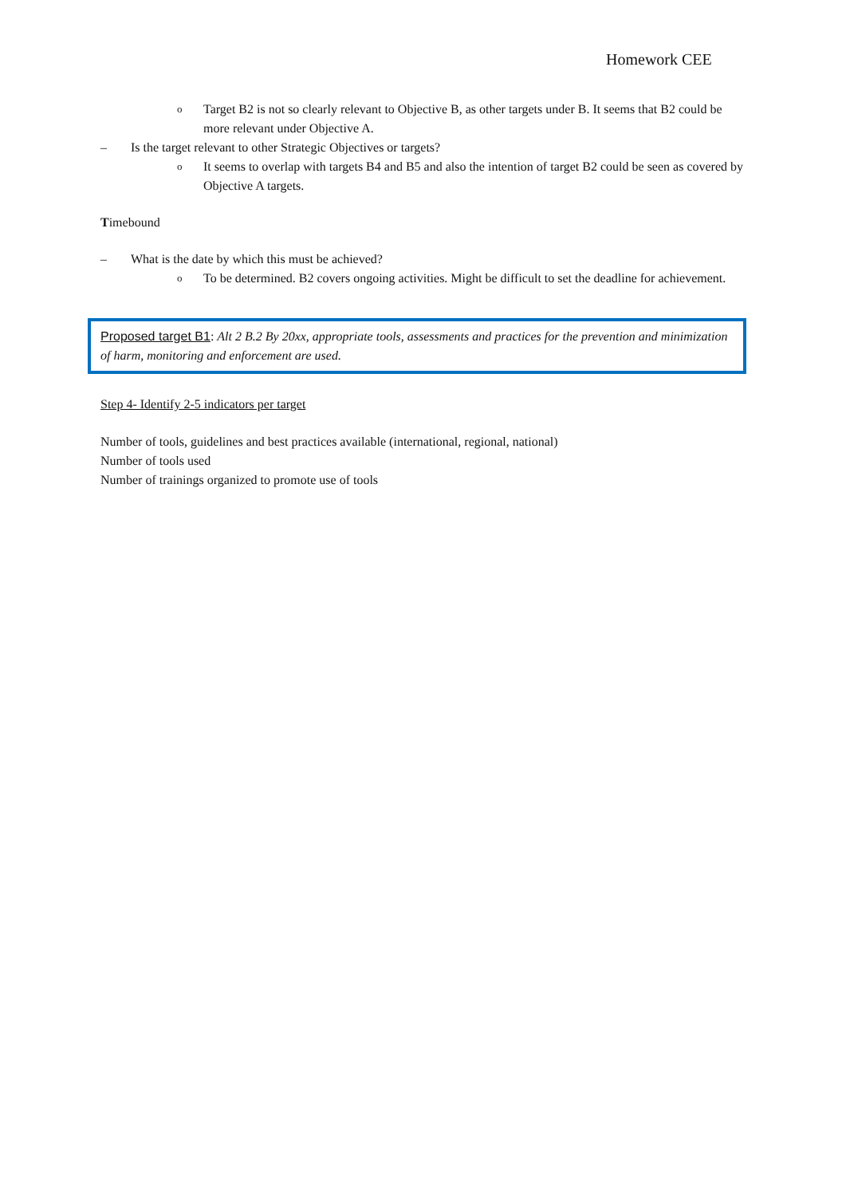Homework CEE
o Target B2 is not so clearly relevant to Objective B, as other targets under B. It seems that B2 could be more relevant under Objective A.
– Is the target relevant to other Strategic Objectives or targets?
o It seems to overlap with targets B4 and B5 and also the intention of target B2 could be seen as covered by Objective A targets.
Timebound
– What is the date by which this must be achieved?
o To be determined. B2 covers ongoing activities. Might be difficult to set the deadline for achievement.
Proposed target B1: Alt 2 B.2 By 20xx, appropriate tools, assessments and practices for the prevention and minimization of harm, monitoring and enforcement are used.
Step 4- Identify 2-5 indicators per target
Number of tools, guidelines and best practices available (international, regional, national)
Number of tools used
Number of trainings organized to promote use of tools